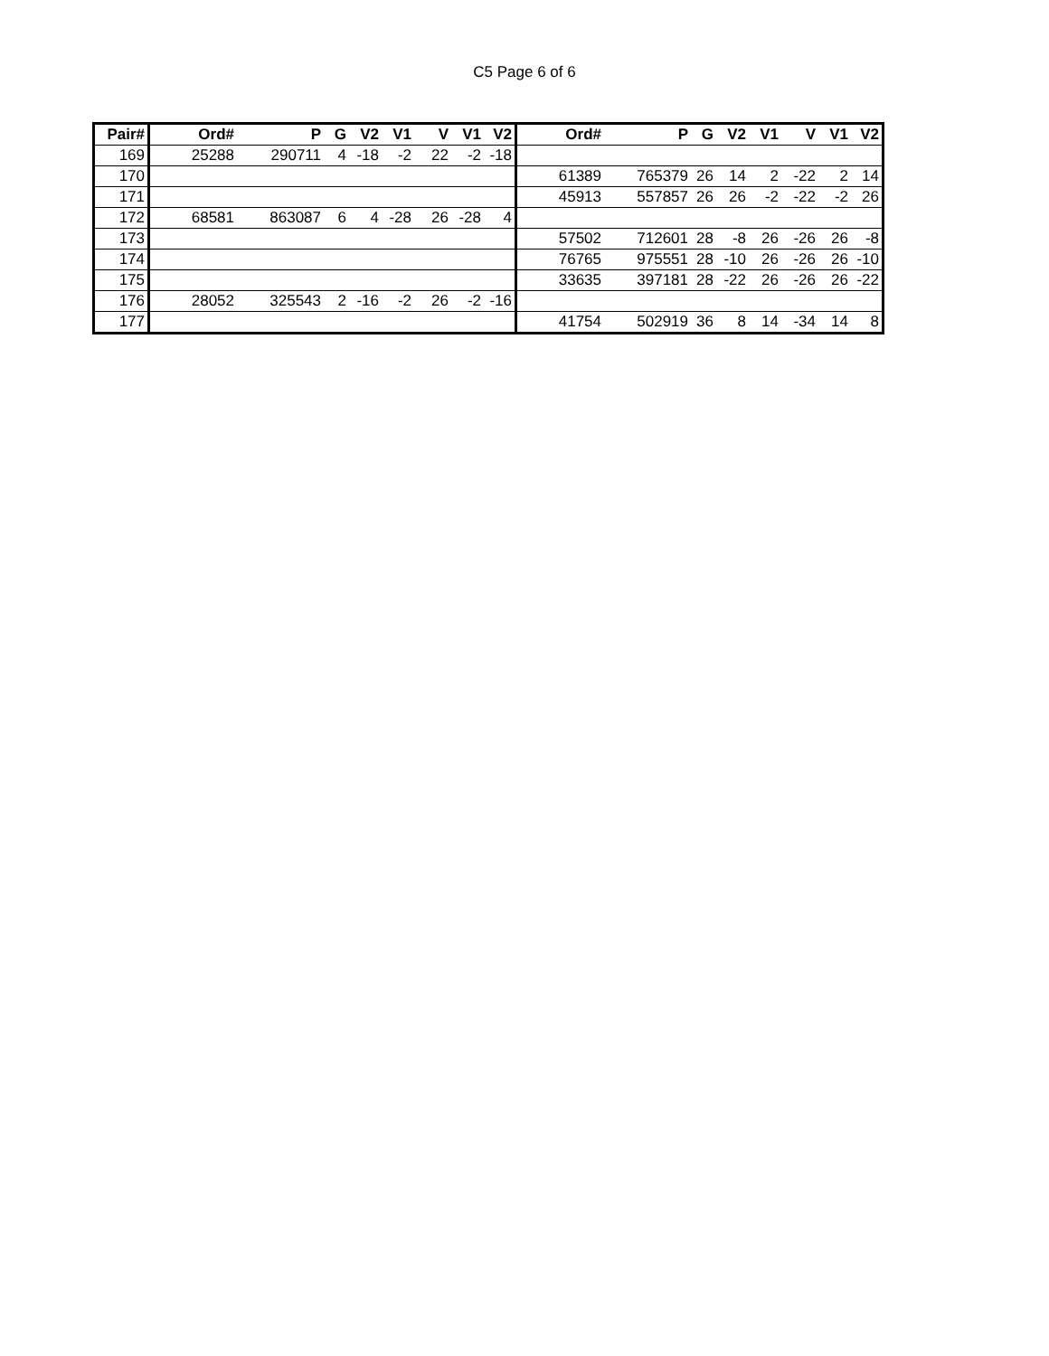C5 Page 6 of 6
| Pair# | Ord# | P | G | V2 | V1 | V | V1 | V2 | Ord# | P | G | V2 | V1 | V | V1 | V2 |
| --- | --- | --- | --- | --- | --- | --- | --- | --- | --- | --- | --- | --- | --- | --- | --- | --- |
| 169 | 25288 | 290711 | 4 | -18 | -2 | 22 | -2 | -18 | | | | | | | | |
| 170 | | | | | | | | | 61389 | 765379 | 26 | 14 | 2 | -22 | 2 | 14 |
| 171 | | | | | | | | | 45913 | 557857 | 26 | 26 | -2 | -22 | -2 | 26 |
| 172 | 68581 | 863087 | 6 | 4 | -28 | 26 | -28 | 4 | | | | | | | | |
| 173 | | | | | | | | | 57502 | 712601 | 28 | -8 | 26 | -26 | 26 | -8 |
| 174 | | | | | | | | | 76765 | 975551 | 28 | -10 | 26 | -26 | 26 | -10 |
| 175 | | | | | | | | | 33635 | 397181 | 28 | -22 | 26 | -26 | 26 | -22 |
| 176 | 28052 | 325543 | 2 | -16 | -2 | 26 | -2 | -16 | | | | | | | | |
| 177 | | | | | | | | | 41754 | 502919 | 36 | 8 | 14 | -34 | 14 | 8 |